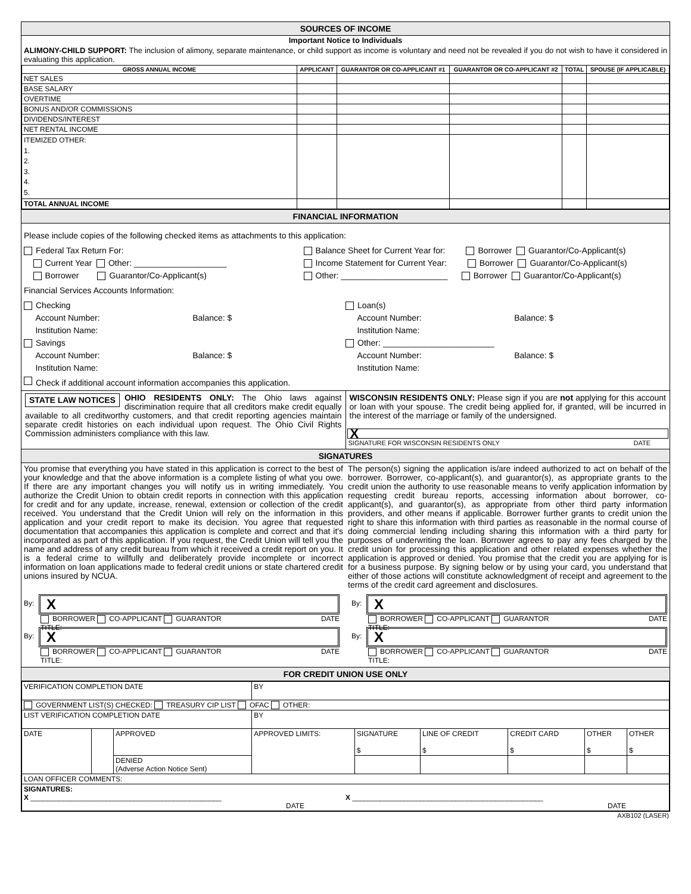SOURCES OF INCOME
Important Notice to Individuals
ALIMONY-CHILD SUPPORT: The inclusion of alimony, separate maintenance, or child support as income is voluntary and need not be revealed if you do not wish to have it considered in evaluating this application.
| GROSS ANNUAL INCOME | APPLICANT | GUARANTOR OR CO-APPLICANT #1 | GUARANTOR OR CO-APPLICANT #2 | TOTAL | SPOUSE (IF APPLICABLE) |
| --- | --- | --- | --- | --- | --- |
| NET SALES | | | | | |
| BASE SALARY | | | | | |
| OVERTIME | | | | | |
| BONUS AND/OR COMMISSIONS | | | | | |
| DIVIDENDS/INTEREST | | | | | |
| NET RENTAL INCOME | | | | | |
| ITEMIZED OTHER: 1. 2. 3. 4. 5. | | | | | |
| TOTAL ANNUAL INCOME | | | | | |
FINANCIAL INFORMATION
Please include copies of the following checked items as attachments to this application:
Federal Tax Return For:
Current Year Other: ____________________
Borrower Guarantor/Co-Applicant(s)
Balance Sheet for Current Year for: Borrower Guarantor/Co-Applicant(s)
Income Statement for Current Year: Borrower Guarantor/Co-Applicant(s)
Other: _______________________ Borrower Guarantor/Co-Applicant(s)
Financial Services Accounts Information:
Checking
Account Number: Balance: $
Institution Name:
Savings
Account Number: Balance: $
Institution Name:
Loan(s)
Account Number: Balance: $
Institution Name:
Other: ________________________
Account Number: Balance: $
Institution Name:
Check if additional account information accompanies this application.
STATE LAW NOTICES OHIO RESIDENTS ONLY: The Ohio laws against discrimination require that all creditors make credit equally available to all creditworthy customers, and that credit reporting agencies maintain separate credit histories on each individual upon request. The Ohio Civil Rights Commission administers compliance with this law.
WISCONSIN RESIDENTS ONLY: Please sign if you are not applying for this account or loan with your spouse. The credit being applied for, if granted, will be incurred in the interest of the marriage or family of the undersigned.
X
SIGNATURE FOR WISCONSIN RESIDENTS ONLY DATE
SIGNATURES
You promise that everything you have stated in this application is correct to the best of your knowledge and that the above information is a complete listing of what you owe. If there are any important changes you will notify us in writing immediately. You authorize the Credit Union to obtain credit reports in connection with this application for credit and for any update, increase, renewal, extension or collection of the credit received. You understand that the Credit Union will rely on the information in this application and your credit report to make its decision. You agree that requested documentation that accompanies this application is complete and correct and that it's incorporated as part of this application. If you request, the Credit Union will tell you the name and address of any credit bureau from which it received a credit report on you. It is a federal crime to willfully and deliberately provide incomplete or incorrect information on loan applications made to federal credit unions or state chartered credit unions insured by NCUA.
The person(s) signing the application is/are indeed authorized to act on behalf of the borrower. Borrower, co-applicant(s), and guarantor(s), as appropriate grants to the credit union the authority to use reasonable means to verify application information by requesting credit bureau reports, accessing information about borrower, co-applicant(s), and guarantor(s), as appropriate from other third party information providers, and other means if applicable. Borrower further grants to credit union the right to share this information with third parties as reasonable in the normal course of doing commercial lending including sharing this information with a third party for purposes of underwriting the loan. Borrower agrees to pay any fees charged by the credit union for processing this application and other related expenses whether the application is approved or denied. You promise that the credit you are applying for is for a business purpose. By signing below or by using your card, you understand that either of those actions will constitute acknowledgment of receipt and agreement to the terms of the credit card agreement and disclosures.
By:
X
BORROWER CO-APPLICANT GUARANTOR DATE
TITLE:
By:
X
BORROWER CO-APPLICANT GUARANTOR DATE
TITLE:
By:
X
BORROWER CO-APPLICANT GUARANTOR DATE
TITLE:
By:
X
BORROWER CO-APPLICANT GUARANTOR DATE
TITLE:
FOR CREDIT UNION USE ONLY
| VERIFICATION COMPLETION DATE | | | BY | | | | | |
| GOVERNMENT LIST(S) CHECKED: TREASURY CIP LIST OFAC OTHER: | | | | | | | | |
| LIST VERIFICATION COMPLETION DATE | | | BY | | | | | |
| DATE | | APPROVED | APPROVED LIMITS: | SIGNATURE $ | LINE OF CREDIT $ | CREDIT CARD $ | OTHER $ | OTHER $ |
| | | DENIED (Adverse Action Notice Sent) | | | | | | |
| LOAN OFFICER COMMENTS: | | | | | | | | |
| SIGNATURES: X ________________________________________________ DATE X ________________________________________________ DATE | | | | | | | | |
AXB102 (LASER)